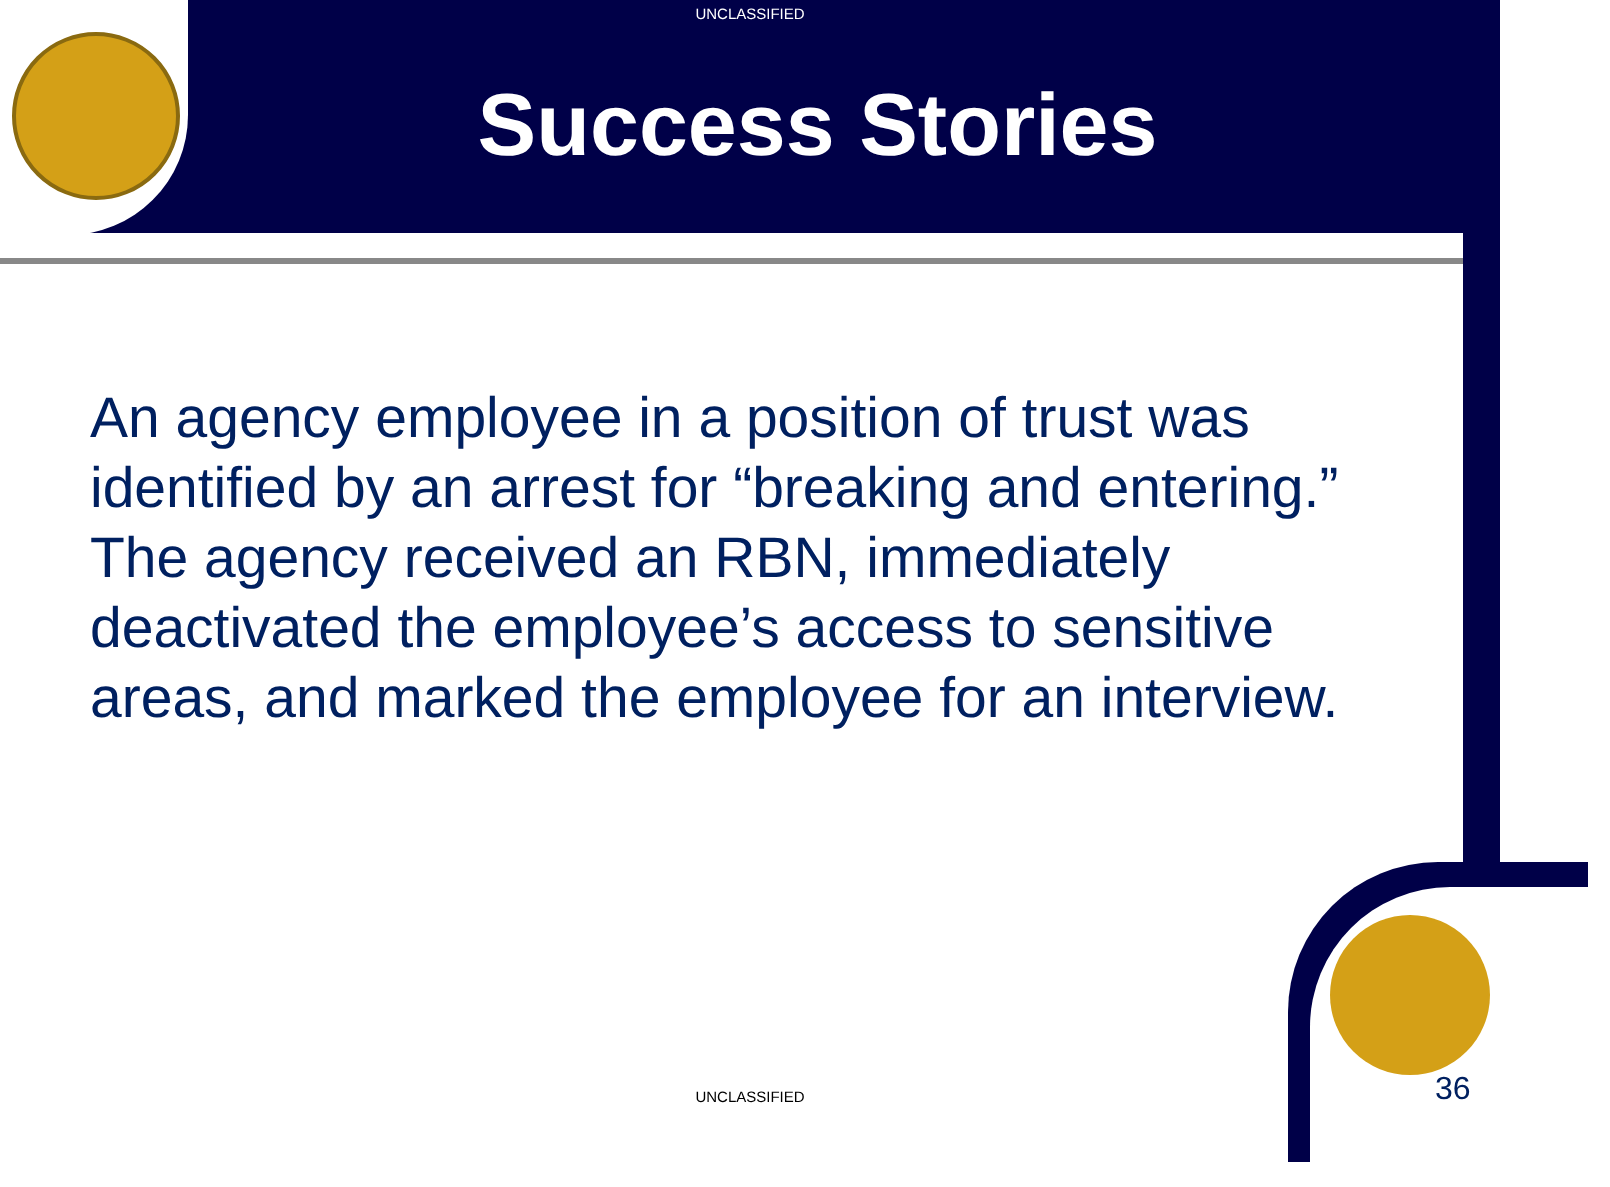UNCLASSIFIED
Success Stories
An agency employee in a position of trust was identified by an arrest for “breaking and entering.” The agency received an RBN, immediately deactivated the employee’s access to sensitive areas, and marked the employee for an interview.
UNCLASSIFIED 36